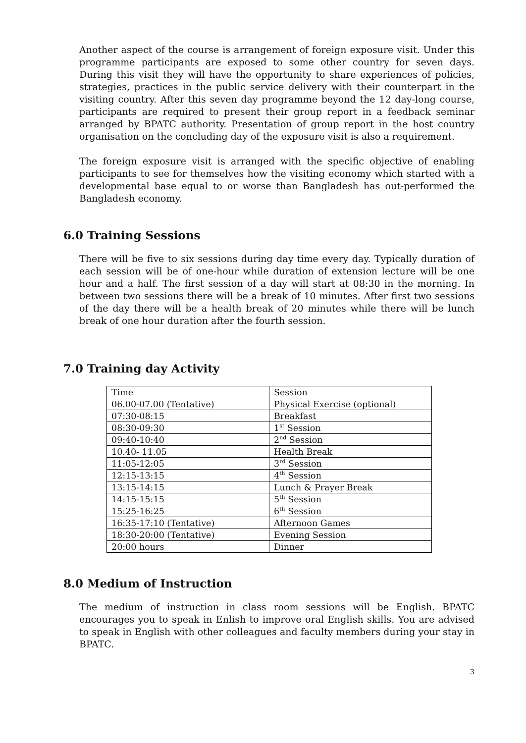Another aspect of the course is arrangement of foreign exposure visit. Under this programme participants are exposed to some other country for seven days. During this visit they will have the opportunity to share experiences of policies, strategies, practices in the public service delivery with their counterpart in the visiting country. After this seven day programme beyond the 12 day-long course, participants are required to present their group report in a feedback seminar arranged by BPATC authority. Presentation of group report in the host country organisation on the concluding day of the exposure visit is also a requirement.
The foreign exposure visit is arranged with the specific objective of enabling participants to see for themselves how the visiting economy which started with a developmental base equal to or worse than Bangladesh has out-performed the Bangladesh economy.
6.0 Training Sessions
There will be five to six sessions during day time every day. Typically duration of each session will be of one-hour while duration of extension lecture will be one hour and a half. The first session of a day will start at 08:30 in the morning. In between two sessions there will be a break of 10 minutes. After first two sessions of the day there will be a health break of 20 minutes while there will be lunch break of one hour duration after the fourth session.
7.0 Training day Activity
| Time | Session |
| 06.00-07.00 (Tentative) | Physical Exercise (optional) |
| 07:30-08:15 | Breakfast |
| 08:30-09:30 | 1<sup>st</sup> Session |
| 09:40-10:40 | 2<sup>nd</sup> Session |
| 10.40- 11.05 | Health Break |
| 11:05-12:05 | 3<sup>rd</sup> Session |
| 12:15-13:15 | 4<sup>th</sup> Session |
| 13:15-14:15 | Lunch & Prayer Break |
| 14:15-15:15 | 5<sup>th</sup> Session |
| 15:25-16:25 | 6<sup>th</sup> Session |
| 16:35-17:10 (Tentative) | Afternoon Games |
| 18:30-20:00 (Tentative) | Evening Session |
| 20:00 hours | Dinner |
8.0 Medium of Instruction
The medium of instruction in class room sessions will be English. BPATC encourages you to speak in Enlish to improve oral English skills. You are advised to speak in English with other colleagues and faculty members during your stay in BPATC.
3